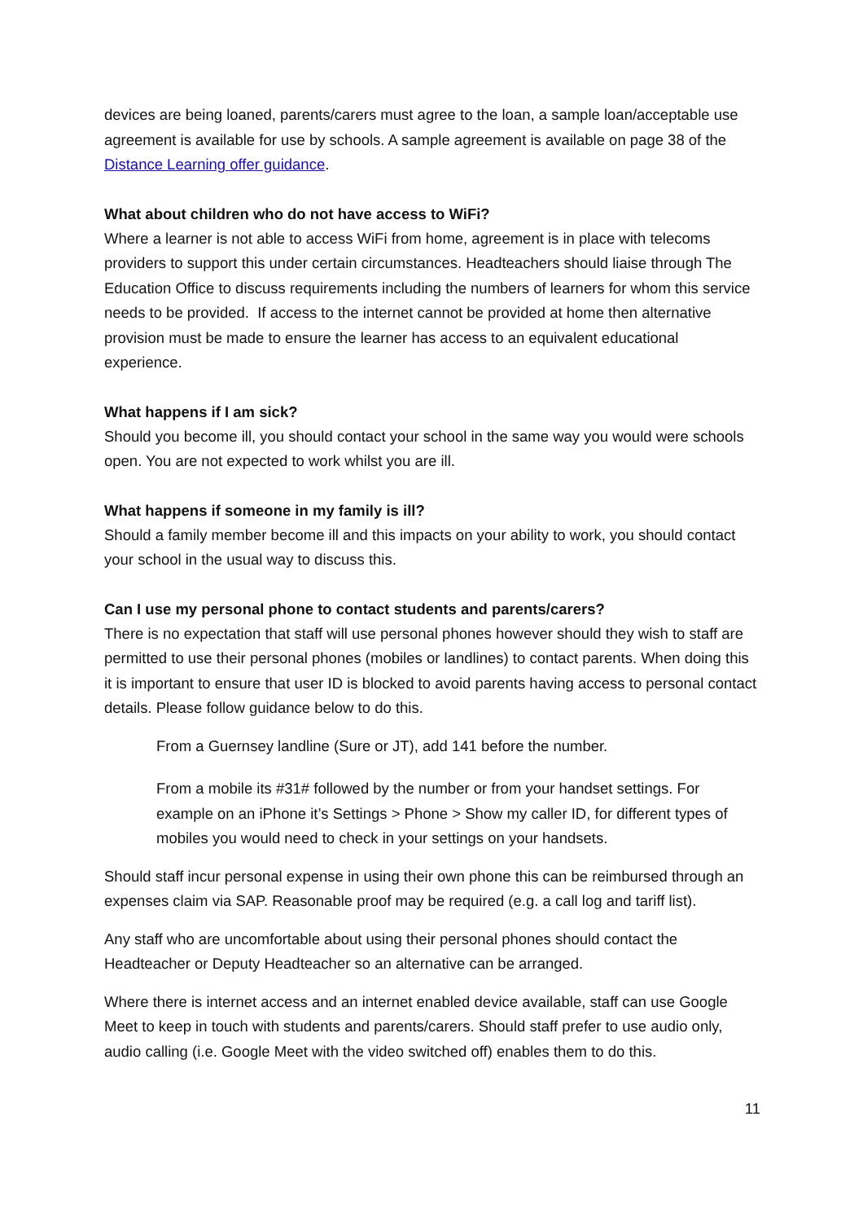devices are being loaned, parents/carers must agree to the loan, a sample loan/acceptable use agreement is available for use by schools. A sample agreement is available on page 38 of the Distance Learning offer guidance.
What about children who do not have access to WiFi?
Where a learner is not able to access WiFi from home, agreement is in place with telecoms providers to support this under certain circumstances. Headteachers should liaise through The Education Office to discuss requirements including the numbers of learners for whom this service needs to be provided. If access to the internet cannot be provided at home then alternative provision must be made to ensure the learner has access to an equivalent educational experience.
What happens if I am sick?
Should you become ill, you should contact your school in the same way you would were schools open. You are not expected to work whilst you are ill.
What happens if someone in my family is ill?
Should a family member become ill and this impacts on your ability to work, you should contact your school in the usual way to discuss this.
Can I use my personal phone to contact students and parents/carers?
There is no expectation that staff will use personal phones however should they wish to staff are permitted to use their personal phones (mobiles or landlines) to contact parents. When doing this it is important to ensure that user ID is blocked to avoid parents having access to personal contact details. Please follow guidance below to do this.
From a Guernsey landline (Sure or JT), add 141 before the number.
From a mobile its #31# followed by the number or from your handset settings. For example on an iPhone it’s Settings > Phone > Show my caller ID, for different types of mobiles you would need to check in your settings on your handsets.
Should staff incur personal expense in using their own phone this can be reimbursed through an expenses claim via SAP. Reasonable proof may be required (e.g. a call log and tariff list).
Any staff who are uncomfortable about using their personal phones should contact the Headteacher or Deputy Headteacher so an alternative can be arranged.
Where there is internet access and an internet enabled device available, staff can use Google Meet to keep in touch with students and parents/carers. Should staff prefer to use audio only, audio calling (i.e. Google Meet with the video switched off) enables them to do this.
11